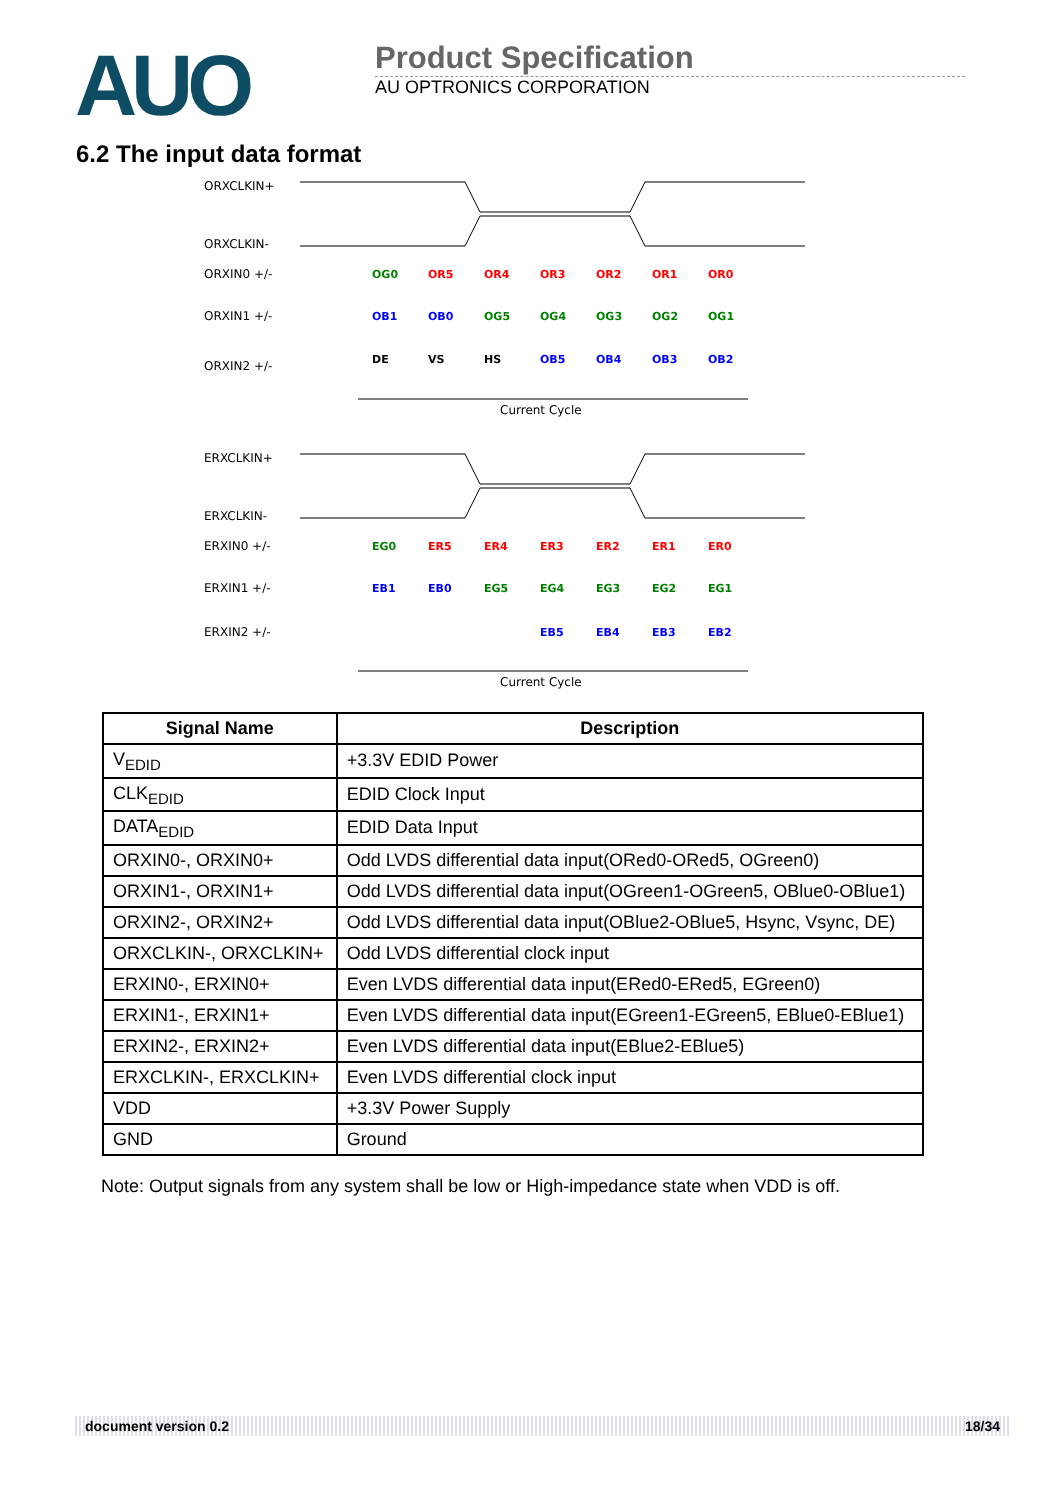AUO
Product Specification
AU OPTRONICS CORPORATION
6.2 The input data format
ORXCLKIN+
ORXCLKIN-
ORXIN0 +/-
ORXIN1 +/-
ORXIN2 +/-
OG0
OR5
OR4
OR3
OR2
OR1
OR0
OB1
OB0
OG5
OG4
OG3
OG2
OG1
DE
VS
HS
OB5
OB4
OB3
OB2
Current Cycle
ERXCLKIN+
ERXCLKIN-
ERXIN0 +/-
ERXIN1 +/-
ERXIN2 +/-
EG0
ER5
ER4
ER3
ER2
ER1
ER0
EB1
EB0
EG5
EG4
EG3
EG2
EG1
EB5
EB4
EB3
EB2
Current Cycle
| Signal Name | Description |
| --- | --- |
| V<sub>EDID</sub> | +3.3V EDID Power |
| CLK<sub>EDID</sub> | EDID Clock Input |
| DATA<sub>EDID</sub> | EDID Data Input |
| ORXIN0-, ORXIN0+ | Odd LVDS differential data input(ORed0-ORed5, OGreen0) |
| ORXIN1-, ORXIN1+ | Odd LVDS differential data input(OGreen1-OGreen5, OBlue0-OBlue1) |
| ORXIN2-, ORXIN2+ | Odd LVDS differential data input(OBlue2-OBlue5, Hsync, Vsync, DE) |
| ORXCLKIN-, ORXCLKIN+ | Odd LVDS differential clock input |
| ERXIN0-, ERXIN0+ | Even LVDS differential data input(ERed0-ERed5, EGreen0) |
| ERXIN1-, ERXIN1+ | Even LVDS differential data input(EGreen1-EGreen5, EBlue0-EBlue1) |
| ERXIN2-, ERXIN2+ | Even LVDS differential data input(EBlue2-EBlue5) |
| ERXCLKIN-, ERXCLKIN+ | Even LVDS differential clock input |
| VDD | +3.3V Power Supply |
| GND | Ground |
Note: Output signals from any system shall be low or High-impedance state when VDD is off.
document version 0.2 18/34